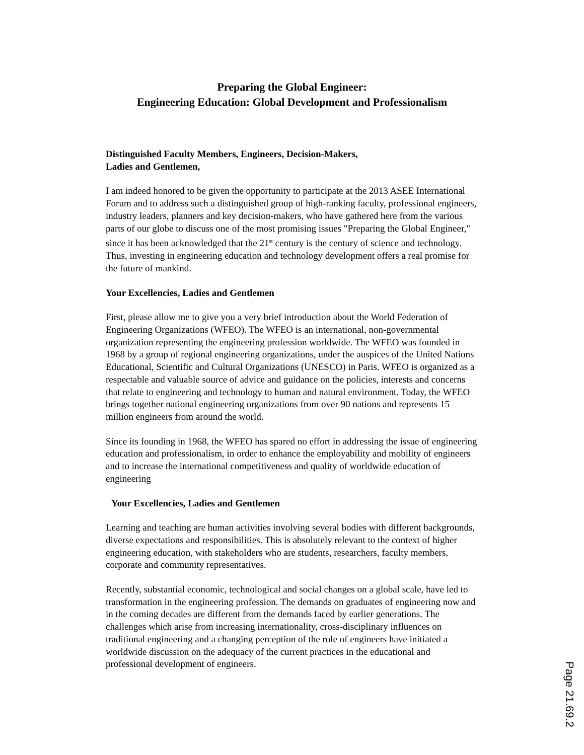Preparing the Global Engineer:
Engineering Education: Global Development and Professionalism
Distinguished Faculty Members, Engineers, Decision-Makers,
Ladies and Gentlemen,
I am indeed honored to be given the opportunity to participate at the 2013 ASEE International Forum and to address such a distinguished group of high-ranking faculty, professional engineers, industry leaders, planners and key decision-makers, who have gathered here from the various parts of our globe to discuss one of the most promising issues "Preparing the Global Engineer," since it has been acknowledged that the 21<sup>st</sup> century is the century of science and technology. Thus, investing in engineering education and technology development offers a real promise for the future of mankind.
Your Excellencies, Ladies and Gentlemen
First, please allow me to give you a very brief introduction about the World Federation of Engineering Organizations (WFEO). The WFEO is an international, non-governmental organization representing the engineering profession worldwide. The WFEO was founded in 1968 by a group of regional engineering organizations, under the auspices of the United Nations Educational, Scientific and Cultural Organizations (UNESCO) in Paris. WFEO is organized as a respectable and valuable source of advice and guidance on the policies, interests and concerns that relate to engineering and technology to human and natural environment. Today, the WFEO brings together national engineering organizations from over 90 nations and represents 15 million engineers from around the world.
Since its founding in 1968, the WFEO has spared no effort in addressing the issue of engineering education and professionalism, in order to enhance the employability and mobility of engineers and to increase the international competitiveness and quality of worldwide education of engineering
Your Excellencies, Ladies and Gentlemen
Learning and teaching are human activities involving several bodies with different backgrounds, diverse expectations and responsibilities. This is absolutely relevant to the context of higher engineering education, with stakeholders who are students, researchers, faculty members, corporate and community representatives.
Recently, substantial economic, technological and social changes on a global scale, have led to transformation in the engineering profession. The demands on graduates of engineering now and in the coming decades are different from the demands faced by earlier generations. The challenges which arise from increasing internationality, cross-disciplinary influences on traditional engineering and a changing perception of the role of engineers have initiated a worldwide discussion on the adequacy of the current practices in the educational and professional development of engineers.
Page 21.69.2